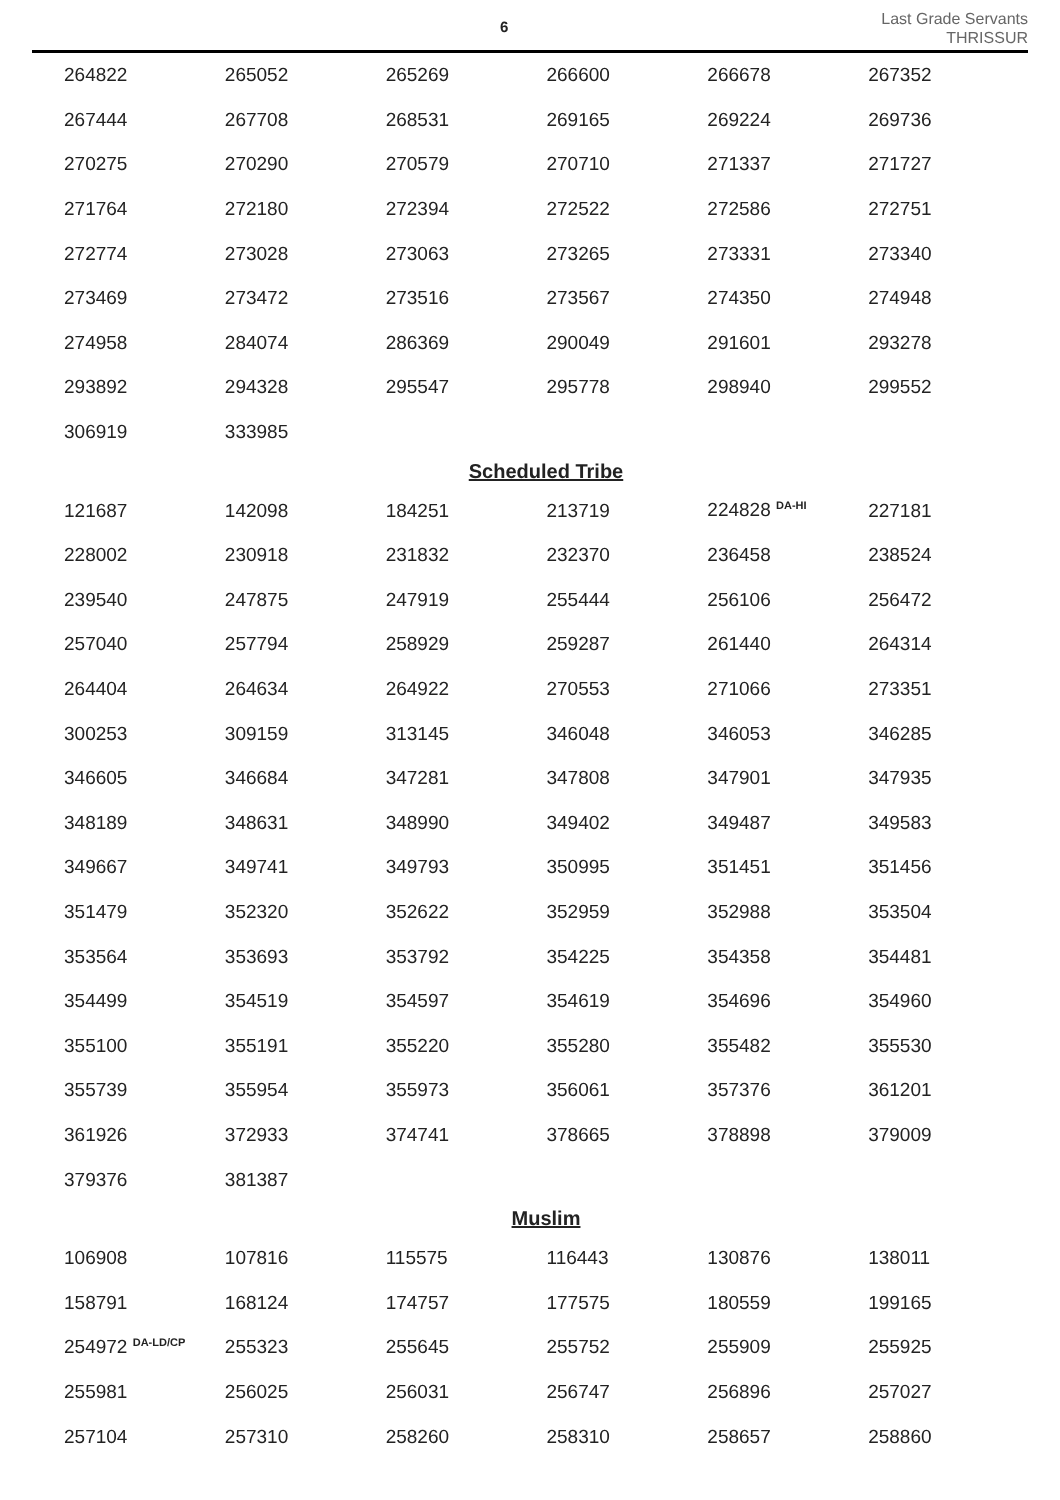6
Last Grade Servants
THRISSUR
| 264822 | 265052 | 265269 | 266600 | 266678 | 267352 |
| 267444 | 267708 | 268531 | 269165 | 269224 | 269736 |
| 270275 | 270290 | 270579 | 270710 | 271337 | 271727 |
| 271764 | 272180 | 272394 | 272522 | 272586 | 272751 |
| 272774 | 273028 | 273063 | 273265 | 273331 | 273340 |
| 273469 | 273472 | 273516 | 273567 | 274350 | 274948 |
| 274958 | 284074 | 286369 | 290049 | 291601 | 293278 |
| 293892 | 294328 | 295547 | 295778 | 298940 | 299552 |
| 306919 | 333985 | | | | |
| Scheduled Tribe | | | | | |
| 121687 | 142098 | 184251 | 213719 | 224828 <sup>DA-HI</sup> | 227181 |
| 228002 | 230918 | 231832 | 232370 | 236458 | 238524 |
| 239540 | 247875 | 247919 | 255444 | 256106 | 256472 |
| 257040 | 257794 | 258929 | 259287 | 261440 | 264314 |
| 264404 | 264634 | 264922 | 270553 | 271066 | 273351 |
| 300253 | 309159 | 313145 | 346048 | 346053 | 346285 |
| 346605 | 346684 | 347281 | 347808 | 347901 | 347935 |
| 348189 | 348631 | 348990 | 349402 | 349487 | 349583 |
| 349667 | 349741 | 349793 | 350995 | 351451 | 351456 |
| 351479 | 352320 | 352622 | 352959 | 352988 | 353504 |
| 353564 | 353693 | 353792 | 354225 | 354358 | 354481 |
| 354499 | 354519 | 354597 | 354619 | 354696 | 354960 |
| 355100 | 355191 | 355220 | 355280 | 355482 | 355530 |
| 355739 | 355954 | 355973 | 356061 | 357376 | 361201 |
| 361926 | 372933 | 374741 | 378665 | 378898 | 379009 |
| 379376 | 381387 | | | | |
| Muslim | | | | | |
| 106908 | 107816 | 115575 | 116443 | 130876 | 138011 |
| 158791 | 168124 | 174757 | 177575 | 180559 | 199165 |
| 254972 <sup>DA-LD/CP</sup> | 255323 | 255645 | 255752 | 255909 | 255925 |
| 255981 | 256025 | 256031 | 256747 | 256896 | 257027 |
| 257104 | 257310 | 258260 | 258310 | 258657 | 258860 |